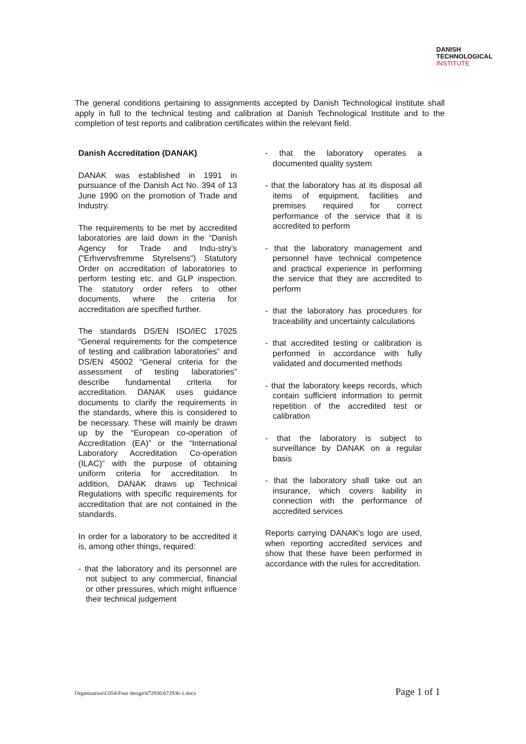DANISH
TECHNOLOGICAL
INSTITUTE
The general conditions pertaining to assignments accepted by Danish Technological Institute shall apply in full to the technical testing and calibration at Danish Technological Institute and to the completion of test reports and calibration certificates within the relevant field.
Danish Accreditation (DANAK)
DANAK was established in 1991 in pursuance of the Danish Act No. 394 of 13 June 1990 on the promotion of Trade and Industry.
The requirements to be met by accredited laboratories are laid down in the “Danish Agency for Trade and Indu-stry’s ("Erhvervsfremme Styrelsens") Statutory Order on accreditation of laboratories to perform testing etc. and GLP inspection. The statutory order refers to other documents, where the criteria for accreditation are specified further.
The standards DS/EN ISO/IEC 17025 “General requirements for the competence of testing and calibration laboratories” and DS/EN 45002 “General criteria for the assessment of testing laboratories” describe fundamental criteria for accreditation. DANAK uses guidance documents to clarify the requirements in the standards, where this is considered to be necessary. These will mainly be drawn up by the “European co-operation of Accreditation (EA)” or the “International Laboratory Accreditation Co-operation (ILAC)” with the purpose of obtaining uniform criteria for accreditation. In addition, DANAK draws up Technical Regulations with specific requirements for accreditation that are not contained in the standards.
In order for a laboratory to be accredited it is, among other things, required:
- that the laboratory and its personnel are not subject to any commercial, financial or other pressures, which might influence their technical judgement
- that the laboratory operates a documented quality system
- that the laboratory has at its disposal all items of equipment, facilities and premises required for correct performance of the service that it is accredited to perform
- that the laboratory management and personnel have technical competence and practical experience in performing the service that they are accredited to perform
- that the laboratory has procedures for traceability and uncertainty calculations
- that accredited testing or calibration is performed in accordance with fully validated and documented methods
- that the laboratory keeps records, which contain sufficient information to permit repetition of the accredited test or calibration
- that the laboratory is subject to surveillance by DANAK on a regular basis
- that the laboratory shall take out an insurance, which covers liability in connection with the performance of accredited services
Reports carrying DANAK's logo are used, when reporting accredited services and show that these have been performed in accordance with the rules for accreditation.
Organization\C054\Four design\672936\672936-1.docx Page 1 of 1